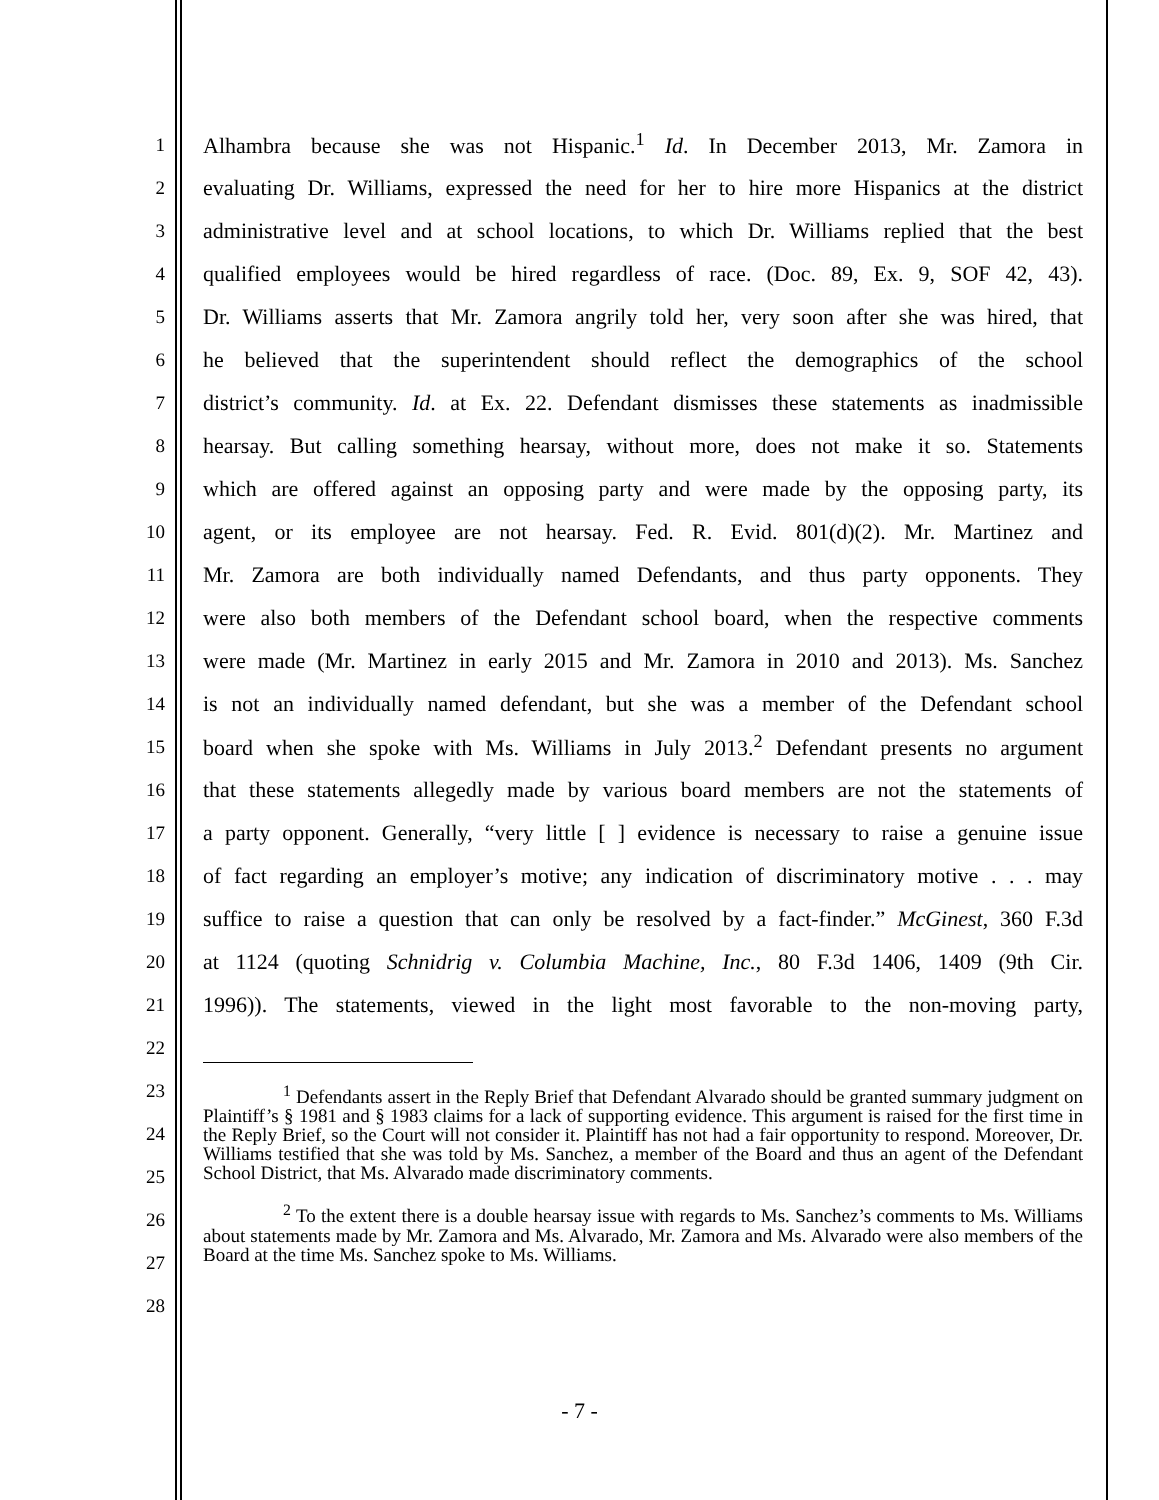1
Alhambra because she was not Hispanic.<sup>1</sup> Id. In December 2013, Mr. Zamora in
2
evaluating Dr. Williams, expressed the need for her to hire more Hispanics at the district
3
administrative level and at school locations, to which Dr. Williams replied that the best
4
qualified employees would be hired regardless of race. (Doc. 89, Ex. 9, SOF 42, 43).
5
Dr. Williams asserts that Mr. Zamora angrily told her, very soon after she was hired, that
6
he believed that the superintendent should reflect the demographics of the school
7
district’s community. Id. at Ex. 22. Defendant dismisses these statements as inadmissible
8
hearsay. But calling something hearsay, without more, does not make it so. Statements
9
which are offered against an opposing party and were made by the opposing party, its
10
agent, or its employee are not hearsay. Fed. R. Evid. 801(d)(2). Mr. Martinez and
11
Mr. Zamora are both individually named Defendants, and thus party opponents. They
12
were also both members of the Defendant school board, when the respective comments
13
were made (Mr. Martinez in early 2015 and Mr. Zamora in 2010 and 2013). Ms. Sanchez
14
is not an individually named defendant, but she was a member of the Defendant school
15
board when she spoke with Ms. Williams in July 2013.<sup>2</sup> Defendant presents no argument
16
that these statements allegedly made by various board members are not the statements of
17
a party opponent. Generally, “very little [ ] evidence is necessary to raise a genuine issue
18
of fact regarding an employer’s motive; any indication of discriminatory motive . . . may
19
suffice to raise a question that can only be resolved by a fact-finder.” McGinest, 360 F.3d
20
at 1124 (quoting Schnidrig v. Columbia Machine, Inc., 80 F.3d 1406, 1409 (9th Cir.
21
1996)). The statements, viewed in the light most favorable to the non-moving party,
22
23
24
25
26
27
28
<sup>1</sup> Defendants assert in the Reply Brief that Defendant Alvarado should be granted summary judgment on Plaintiff’s § 1981 and § 1983 claims for a lack of supporting evidence. This argument is raised for the first time in the Reply Brief, so the Court will not consider it. Plaintiff has not had a fair opportunity to respond. Moreover, Dr. Williams testified that she was told by Ms. Sanchez, a member of the Board and thus an agent of the Defendant School District, that Ms. Alvarado made discriminatory comments.
<sup>2</sup> To the extent there is a double hearsay issue with regards to Ms. Sanchez’s comments to Ms. Williams about statements made by Mr. Zamora and Ms. Alvarado, Mr. Zamora and Ms. Alvarado were also members of the Board at the time Ms. Sanchez spoke to Ms. Williams.
- 7 -